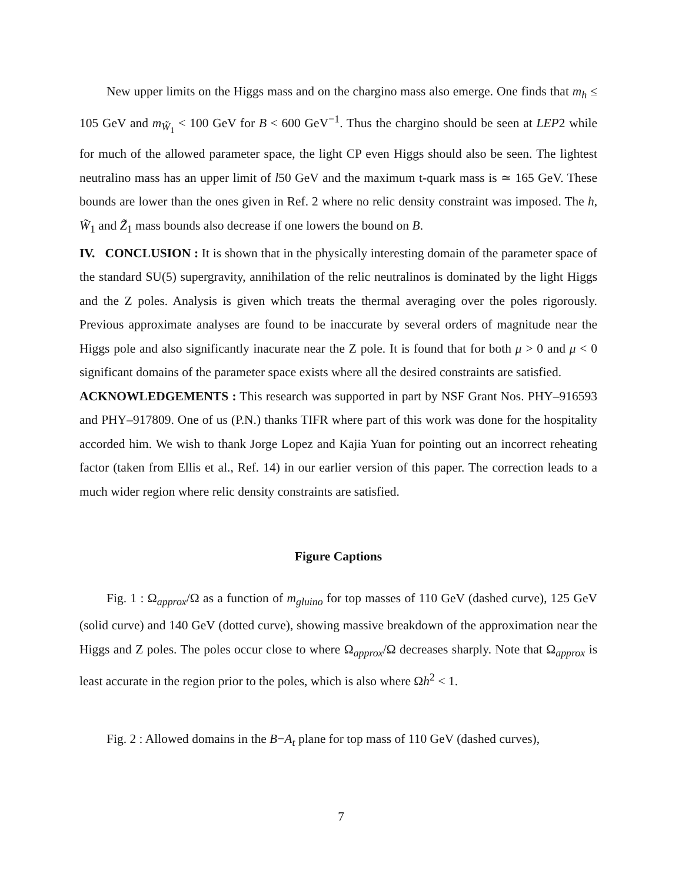New upper limits on the Higgs mass and on the chargino mass also emerge. One finds that m<sub>h</sub> ≤ 105 GeV and m<sub>W̃<sub>1</sub></sub> < 100 GeV for B < 600 GeV<sup>−1</sup>. Thus the chargino should be seen at LEP2 while for much of the allowed parameter space, the light CP even Higgs should also be seen. The lightest neutralino mass has an upper limit of l50 GeV and the maximum t-quark mass is ≃ 165 GeV. These bounds are lower than the ones given in Ref. 2 where no relic density constraint was imposed. The h, W̃<sub>1</sub> and Z̃<sub>1</sub> mass bounds also decrease if one lowers the bound on B.
IV. CONCLUSION : It is shown that in the physically interesting domain of the parameter space of the standard SU(5) supergravity, annihilation of the relic neutralinos is dominated by the light Higgs and the Z poles. Analysis is given which treats the thermal averaging over the poles rigorously. Previous approximate analyses are found to be inaccurate by several orders of magnitude near the Higgs pole and also significantly inacurate near the Z pole. It is found that for both μ > 0 and μ < 0 significant domains of the parameter space exists where all the desired constraints are satisfied.
ACKNOWLEDGEMENTS : This research was supported in part by NSF Grant Nos. PHY–916593 and PHY–917809. One of us (P.N.) thanks TIFR where part of this work was done for the hospitality accorded him. We wish to thank Jorge Lopez and Kajia Yuan for pointing out an incorrect reheating factor (taken from Ellis et al., Ref. 14) in our earlier version of this paper. The correction leads to a much wider region where relic density constraints are satisfied.
Figure Captions
Fig. 1 : Ω<sub>approx</sub>/Ω as a function of m<sub>gluino</sub> for top masses of 110 GeV (dashed curve), 125 GeV (solid curve) and 140 GeV (dotted curve), showing massive breakdown of the approximation near the Higgs and Z poles. The poles occur close to where Ω<sub>approx</sub>/Ω decreases sharply. Note that Ω<sub>approx</sub> is least accurate in the region prior to the poles, which is also where Ωh<sup>2</sup> < 1.
Fig. 2 : Allowed domains in the B−A<sub>t</sub> plane for top mass of 110 GeV (dashed curves),
7